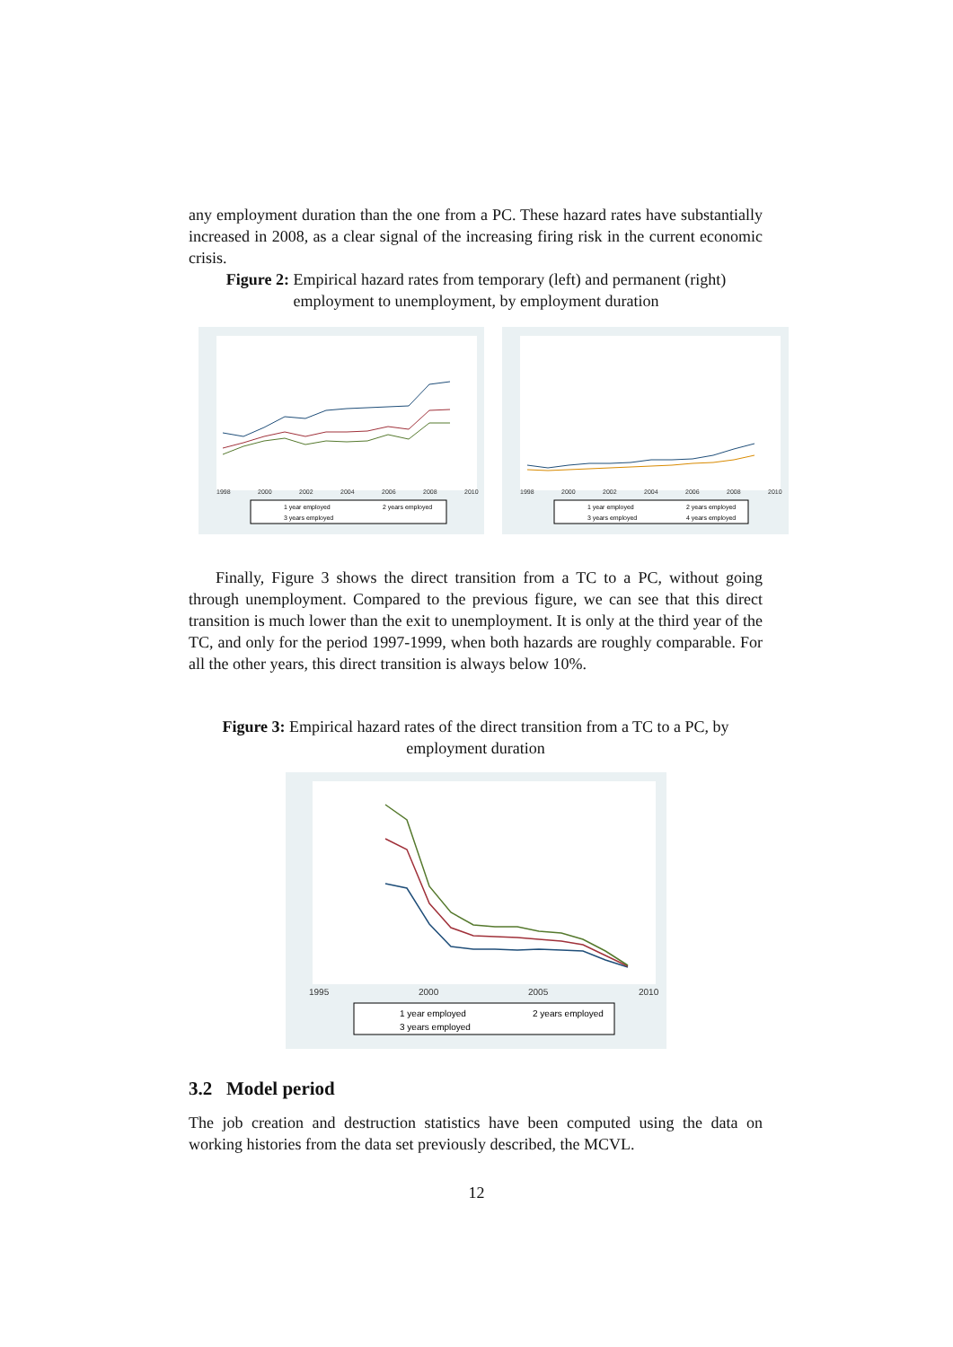any employment duration than the one from a PC. These hazard rates have substantially increased in 2008, as a clear signal of the increasing firing risk in the current economic crisis.
Figure 2: Empirical hazard rates from temporary (left) and permanent (right) employment to unemployment, by employment duration
1998
2000
2002
2004
2006
2008
2010
1 year employed
2 years employed
3 years employed
1998
2000
2002
2004
2006
2008
2010
1 year employed
2 years employed
3 years employed
4 years employed
Finally, Figure 3 shows the direct transition from a TC to a PC, without going through unemployment. Compared to the previous figure, we can see that this direct transition is much lower than the exit to unemployment. It is only at the third year of the TC, and only for the period 1997-1999, when both hazards are roughly comparable. For all the other years, this direct transition is always below 10%.
Figure 3: Empirical hazard rates of the direct transition from a TC to a PC, by employment duration
1995
2000
2005
2010
1 year employed
2 years employed
3 years employed
3.2 Model period
The job creation and destruction statistics have been computed using the data on working histories from the data set previously described, the MCVL.
12